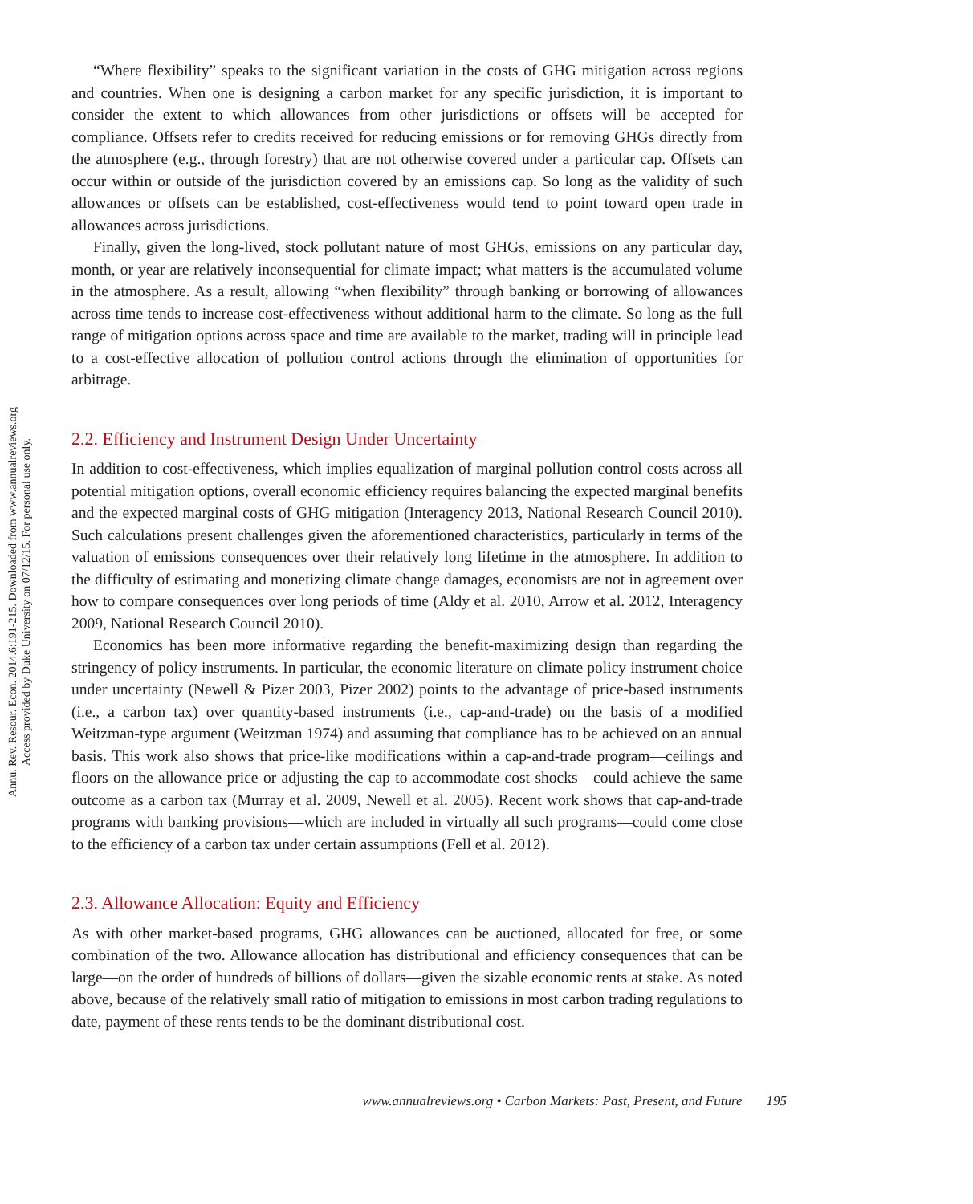Annu. Rev. Resour. Econ. 2014.6:191-215. Downloaded from www.annualreviews.org
Access provided by Duke University on 07/12/15. For personal use only.
“Where flexibility” speaks to the significant variation in the costs of GHG mitigation across regions and countries. When one is designing a carbon market for any specific jurisdiction, it is important to consider the extent to which allowances from other jurisdictions or offsets will be accepted for compliance. Offsets refer to credits received for reducing emissions or for removing GHGs directly from the atmosphere (e.g., through forestry) that are not otherwise covered under a particular cap. Offsets can occur within or outside of the jurisdiction covered by an emissions cap. So long as the validity of such allowances or offsets can be established, cost-effectiveness would tend to point toward open trade in allowances across jurisdictions.
Finally, given the long-lived, stock pollutant nature of most GHGs, emissions on any particular day, month, or year are relatively inconsequential for climate impact; what matters is the accumulated volume in the atmosphere. As a result, allowing “when flexibility” through banking or borrowing of allowances across time tends to increase cost-effectiveness without additional harm to the climate. So long as the full range of mitigation options across space and time are available to the market, trading will in principle lead to a cost-effective allocation of pollution control actions through the elimination of opportunities for arbitrage.
2.2. Efficiency and Instrument Design Under Uncertainty
In addition to cost-effectiveness, which implies equalization of marginal pollution control costs across all potential mitigation options, overall economic efficiency requires balancing the expected marginal benefits and the expected marginal costs of GHG mitigation (Interagency 2013, National Research Council 2010). Such calculations present challenges given the aforementioned characteristics, particularly in terms of the valuation of emissions consequences over their relatively long lifetime in the atmosphere. In addition to the difficulty of estimating and monetizing climate change damages, economists are not in agreement over how to compare consequences over long periods of time (Aldy et al. 2010, Arrow et al. 2012, Interagency 2009, National Research Council 2010).
Economics has been more informative regarding the benefit-maximizing design than regarding the stringency of policy instruments. In particular, the economic literature on climate policy instrument choice under uncertainty (Newell & Pizer 2003, Pizer 2002) points to the advantage of price-based instruments (i.e., a carbon tax) over quantity-based instruments (i.e., cap-and-trade) on the basis of a modified Weitzman-type argument (Weitzman 1974) and assuming that compliance has to be achieved on an annual basis. This work also shows that price-like modifications within a cap-and-trade program—ceilings and floors on the allowance price or adjusting the cap to accommodate cost shocks—could achieve the same outcome as a carbon tax (Murray et al. 2009, Newell et al. 2005). Recent work shows that cap-and-trade programs with banking provisions—which are included in virtually all such programs—could come close to the efficiency of a carbon tax under certain assumptions (Fell et al. 2012).
2.3. Allowance Allocation: Equity and Efficiency
As with other market-based programs, GHG allowances can be auctioned, allocated for free, or some combination of the two. Allowance allocation has distributional and efficiency consequences that can be large—on the order of hundreds of billions of dollars—given the sizable economic rents at stake. As noted above, because of the relatively small ratio of mitigation to emissions in most carbon trading regulations to date, payment of these rents tends to be the dominant distributional cost.
www.annualreviews.org • Carbon Markets: Past, Present, and Future 195